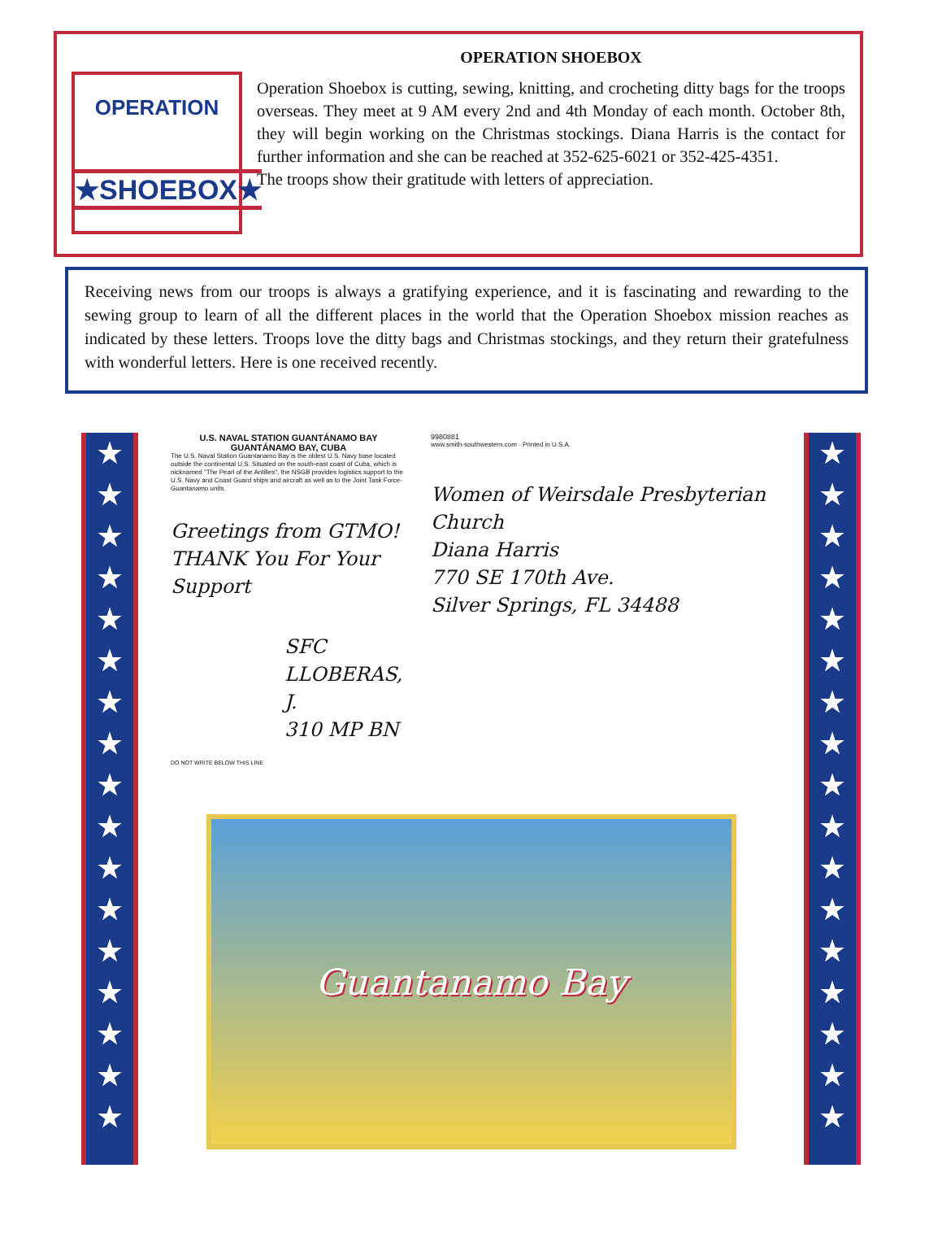OPERATION
★SHOEBOX★
OPERATION SHOEBOX
Operation Shoebox is cutting, sewing, knitting, and crocheting ditty bags for the troops overseas. They meet at 9 AM every 2nd and 4th Monday of each month. October 8th, they will begin working on the Christmas stockings. Diana Harris is the contact for further information and she can be reached at 352-625-6021 or 352-425-4351.
The troops show their gratitude with letters of appreciation.
Receiving news from our troops is always a gratifying experience, and it is fascinating and rewarding to the sewing group to learn of all the different places in the world that the Operation Shoebox mission reaches as indicated by these letters. Troops love the ditty bags and Christmas stockings, and they return their gratefulness with wonderful letters. Here is one received recently.
★ ★ ★ ★ ★ ★ ★ ★ ★ ★ ★ ★ ★ ★ ★ ★ ★
U.S. NAVAL STATION GUANTÁNAMO BAY
GUANTÁNAMO BAY, CUBA
The U.S. Naval Station Guantanamo Bay is the oldest U.S. Navy base located outside the continental U.S. Situated on the south-east coast of Cuba, which is nicknamed "The Pearl of the Antilles", the NSGB provides logistics support to the U.S. Navy and Coast Guard ships and aircraft as well as to the Joint Task Force-Guantanamo units.
Greetings from GTMO!
THANK You For Your Support
SFC LLOBERAS, J.
310 MP BN
DO NOT WRITE BELOW THIS LINE
9980881
www.smith-southwestern.com · Printed in U.S.A.
Women of Weirsdale Presbyterian Church
Diana Harris
770 SE 170th Ave.
Silver Springs, FL 34488
Guantanamo Bay
★ ★ ★ ★ ★ ★ ★ ★ ★ ★ ★ ★ ★ ★ ★ ★ ★